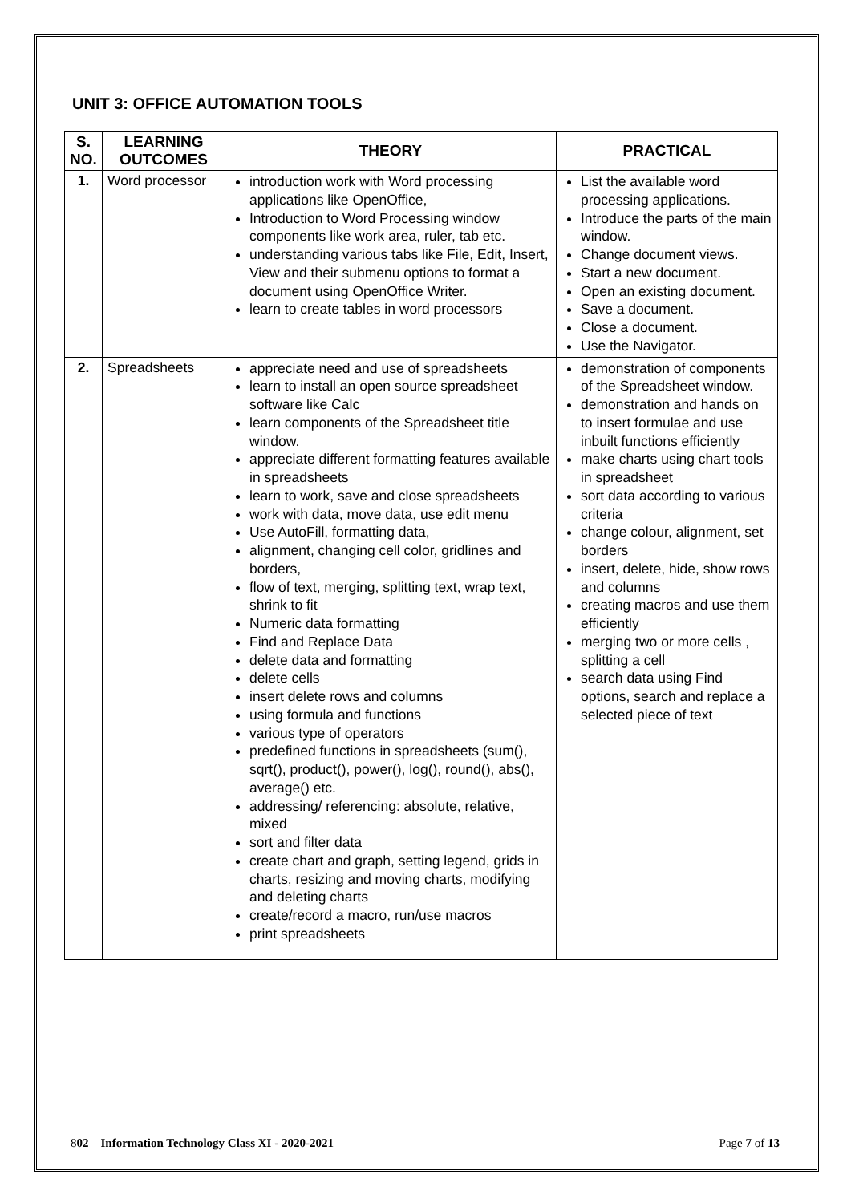UNIT 3: OFFICE AUTOMATION TOOLS
| S. NO. | LEARNING OUTCOMES | THEORY | PRACTICAL |
| --- | --- | --- | --- |
| 1. | Word processor | introduction work with Word processing applications like OpenOffice, Introduction to Word Processing window components like work area, ruler, tab etc. understanding various tabs like File, Edit, Insert, View and their submenu options to format a document using OpenOffice Writer. learn to create tables in word processors | List the available word processing applications. Introduce the parts of the main window. Change document views. Start a new document. Open an existing document. Save a document. Close a document. Use the Navigator. |
| 2. | Spreadsheets | appreciate need and use of spreadsheets learn to install an open source spreadsheet software like Calc learn components of the Spreadsheet title window. appreciate different formatting features available in spreadsheets learn to work, save and close spreadsheets work with data, move data, use edit menu Use AutoFill, formatting data, alignment, changing cell color, gridlines and borders, flow of text, merging, splitting text, wrap text, shrink to fit Numeric data formatting Find and Replace Data delete data and formatting delete cells insert delete rows and columns using formula and functions various type of operators predefined functions in spreadsheets (sum(), sqrt(), product(), power(), log(), round(), abs(), average() etc. addressing/ referencing: absolute, relative, mixed sort and filter data create chart and graph, setting legend, grids in charts, resizing and moving charts, modifying and deleting charts create/record a macro, run/use macros print spreadsheets | demonstration of components of the Spreadsheet window. demonstration and hands on to insert formulae and use inbuilt functions efficiently make charts using chart tools in spreadsheet sort data according to various criteria change colour, alignment, set borders insert, delete, hide, show rows and columns creating macros and use them efficiently merging two or more cells , splitting a cell search data using Find options, search and replace a selected piece of text |
802 – Information Technology Class XI - 2020-2021 Page 7 of 13